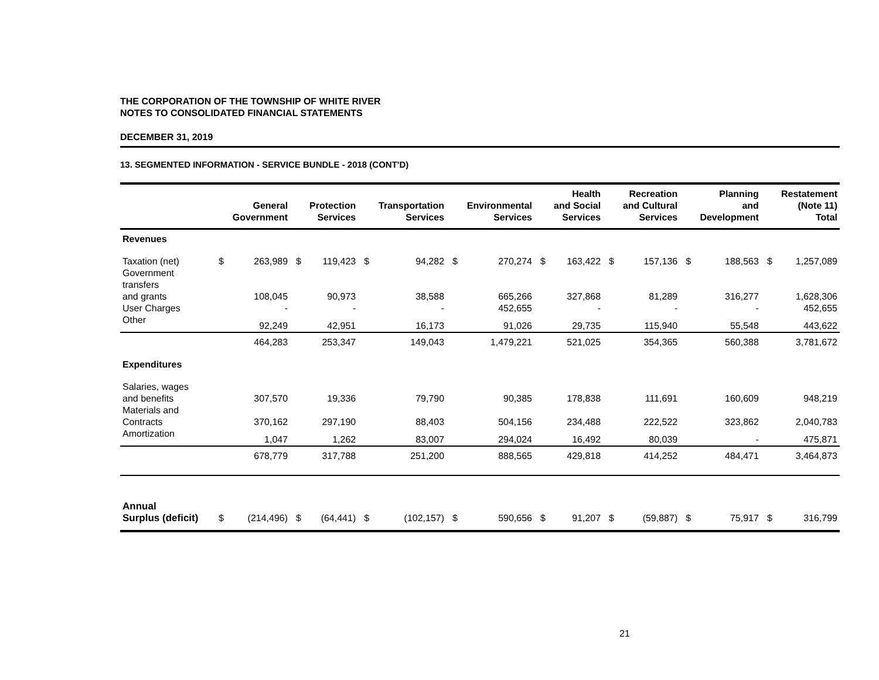THE CORPORATION OF THE TOWNSHIP OF WHITE RIVER
NOTES TO CONSOLIDATED FINANCIAL STATEMENTS
DECEMBER 31, 2019
13. SEGMENTED INFORMATION - SERVICE BUNDLE - 2018 (CONT'D)
| | | General Government | | Protection Services | | Transportation Services | | Environmental Services | | Health and Social Services | | Recreation and Cultural Services | | Planning and Development | | Restatement (Note 11) Total |
| --- | --- | --- | --- | --- | --- | --- | --- | --- | --- | --- | --- | --- | --- | --- | --- | --- |
| Revenues | | | | | | | | | | | | | | | | |
| Taxation (net) | $ | 263,989 | $ | 119,423 | $ | 94,282 | $ | 270,274 | $ | 163,422 | $ | 157,136 | $ | 188,563 | $ | 1,257,089 |
| Government transfers and grants | | 108,045 | | 90,973 | | 38,588 | | 665,266 | | 327,868 | | 81,289 | | 316,277 | | 1,628,306 |
| User Charges | | - | | - | | - | | 452,655 | | - | | - | | - | | 452,655 |
| Other | | 92,249 | | 42,951 | | 16,173 | | 91,026 | | 29,735 | | 115,940 | | 55,548 | | 443,622 |
| | | 464,283 | | 253,347 | | 149,043 | | 1,479,221 | | 521,025 | | 354,365 | | 560,388 | | 3,781,672 |
| Expenditures | | | | | | | | | | | | | | | | |
| Salaries, wages and benefits | | 307,570 | | 19,336 | | 79,790 | | 90,385 | | 178,838 | | 111,691 | | 160,609 | | 948,219 |
| Materials and Contracts | | 370,162 | | 297,190 | | 88,403 | | 504,156 | | 234,488 | | 222,522 | | 323,862 | | 2,040,783 |
| Amortization | | 1,047 | | 1,262 | | 83,007 | | 294,024 | | 16,492 | | 80,039 | | - | | 475,871 |
| | | 678,779 | | 317,788 | | 251,200 | | 888,565 | | 429,818 | | 414,252 | | 484,471 | | 3,464,873 |
| Annual Surplus (deficit) | $ | (214,496) | $ | (64,441) | $ | (102,157) | $ | 590,656 | $ | 91,207 | $ | (59,887) | $ | 75,917 | $ | 316,799 |
21